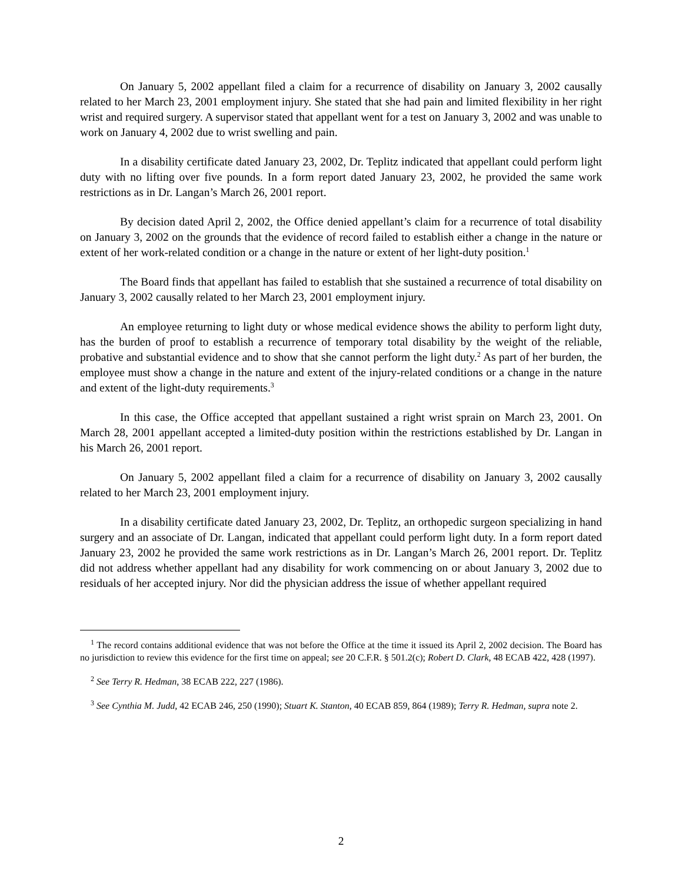On January 5, 2002 appellant filed a claim for a recurrence of disability on January 3, 2002 causally related to her March 23, 2001 employment injury. She stated that she had pain and limited flexibility in her right wrist and required surgery. A supervisor stated that appellant went for a test on January 3, 2002 and was unable to work on January 4, 2002 due to wrist swelling and pain.
In a disability certificate dated January 23, 2002, Dr. Teplitz indicated that appellant could perform light duty with no lifting over five pounds. In a form report dated January 23, 2002, he provided the same work restrictions as in Dr. Langan’s March 26, 2001 report.
By decision dated April 2, 2002, the Office denied appellant’s claim for a recurrence of total disability on January 3, 2002 on the grounds that the evidence of record failed to establish either a change in the nature or extent of her work-related condition or a change in the nature or extent of her light-duty position.<sup>1</sup>
The Board finds that appellant has failed to establish that she sustained a recurrence of total disability on January 3, 2002 causally related to her March 23, 2001 employment injury.
An employee returning to light duty or whose medical evidence shows the ability to perform light duty, has the burden of proof to establish a recurrence of temporary total disability by the weight of the reliable, probative and substantial evidence and to show that she cannot perform the light duty.<sup>2</sup> As part of her burden, the employee must show a change in the nature and extent of the injury-related conditions or a change in the nature and extent of the light-duty requirements.<sup>3</sup>
In this case, the Office accepted that appellant sustained a right wrist sprain on March 23, 2001. On March 28, 2001 appellant accepted a limited-duty position within the restrictions established by Dr. Langan in his March 26, 2001 report.
On January 5, 2002 appellant filed a claim for a recurrence of disability on January 3, 2002 causally related to her March 23, 2001 employment injury.
In a disability certificate dated January 23, 2002, Dr. Teplitz, an orthopedic surgeon specializing in hand surgery and an associate of Dr. Langan, indicated that appellant could perform light duty. In a form report dated January 23, 2002 he provided the same work restrictions as in Dr. Langan’s March 26, 2001 report. Dr. Teplitz did not address whether appellant had any disability for work commencing on or about January 3, 2002 due to residuals of her accepted injury. Nor did the physician address the issue of whether appellant required
<sup>1</sup> The record contains additional evidence that was not before the Office at the time it issued its April 2, 2002 decision. The Board has no jurisdiction to review this evidence for the first time on appeal; see 20 C.F.R. § 501.2(c); Robert D. Clark, 48 ECAB 422, 428 (1997).
<sup>2</sup> See Terry R. Hedman, 38 ECAB 222, 227 (1986).
<sup>3</sup> See Cynthia M. Judd, 42 ECAB 246, 250 (1990); Stuart K. Stanton, 40 ECAB 859, 864 (1989); Terry R. Hedman, supra note 2.
2